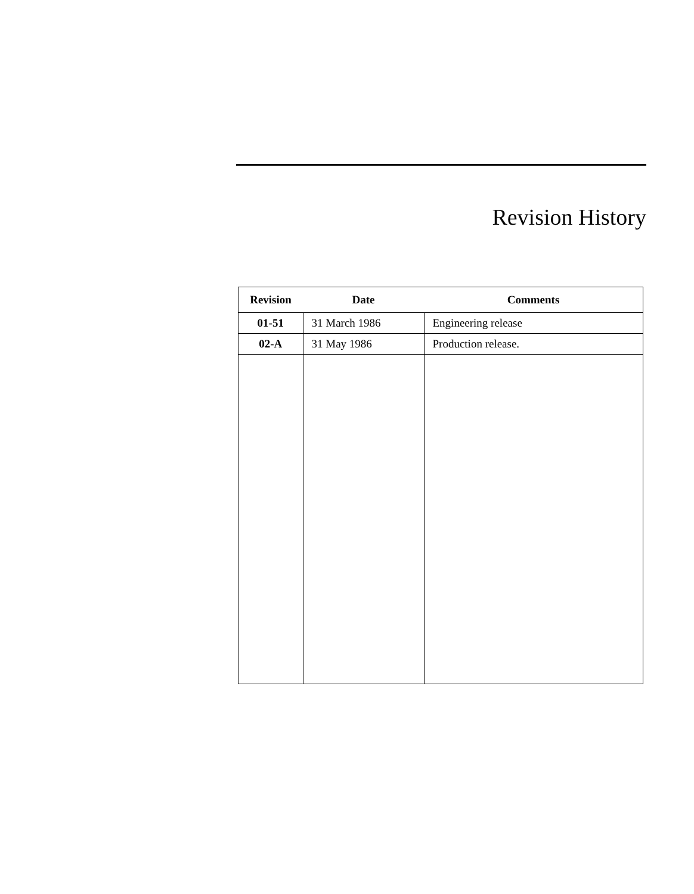Revision History
| Revision | Date | Comments |
| --- | --- | --- |
| 01-51 | 31 March 1986 | Engineering release |
| 02-A | 31 May 1986 | Production release. |